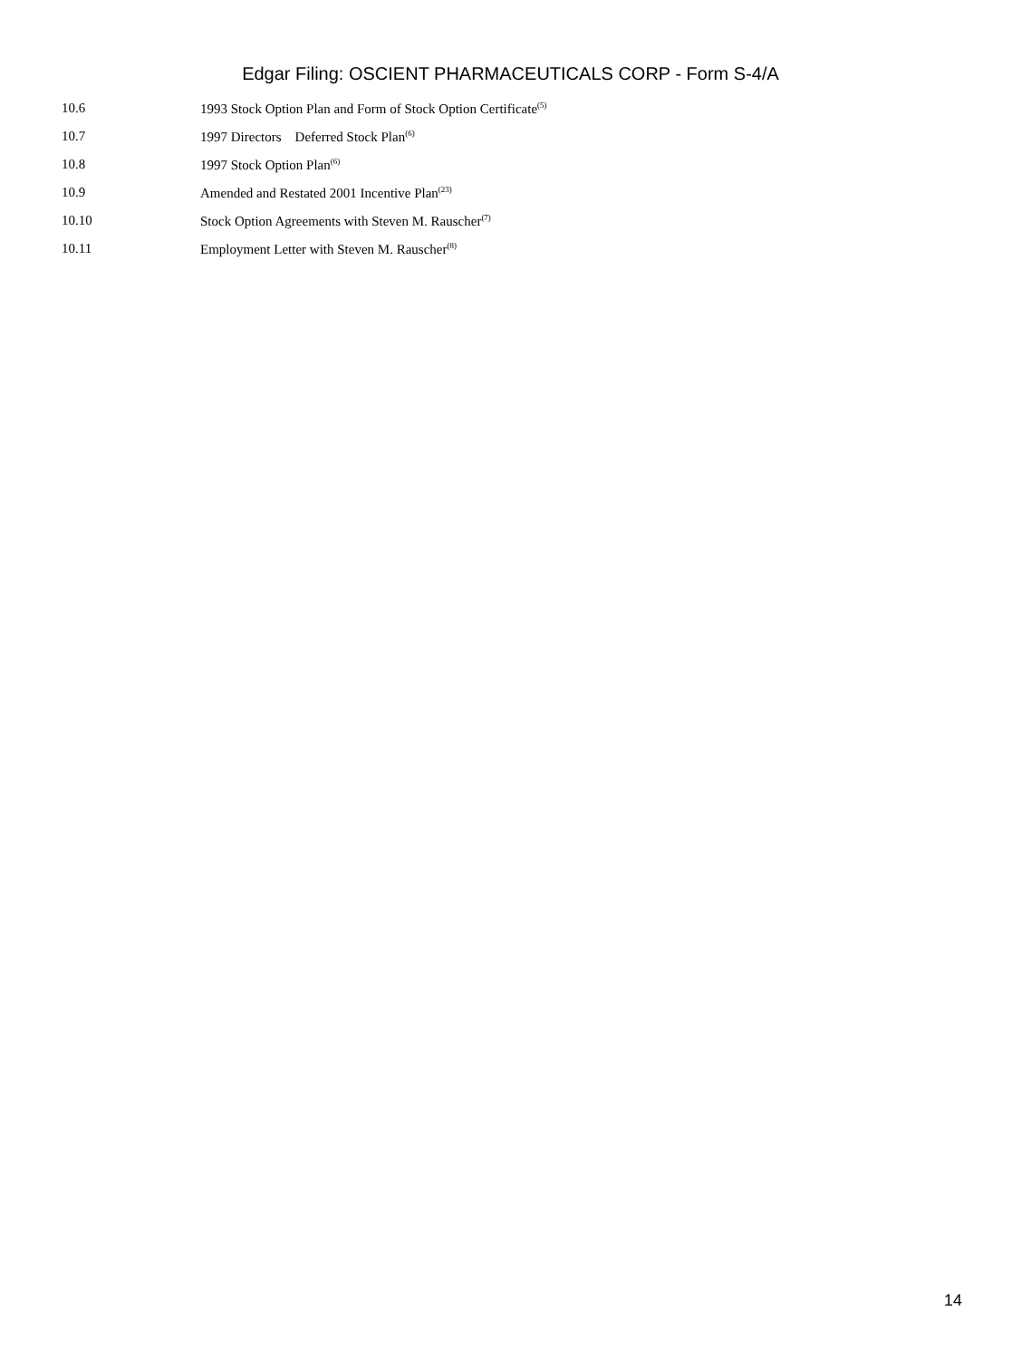Edgar Filing: OSCIENT PHARMACEUTICALS CORP - Form S-4/A
| 10.6 | 1993 Stock Option Plan and Form of Stock Option Certificate<sup>(5)</sup> |
| 10.7 | 1997 Directors Deferred Stock Plan<sup>(6)</sup> |
| 10.8 | 1997 Stock Option Plan<sup>(6)</sup> |
| 10.9 | Amended and Restated 2001 Incentive Plan<sup>(23)</sup> |
| 10.10 | Stock Option Agreements with Steven M. Rauscher<sup>(7)</sup> |
| 10.11 | Employment Letter with Steven M. Rauscher<sup>(8)</sup> |
14